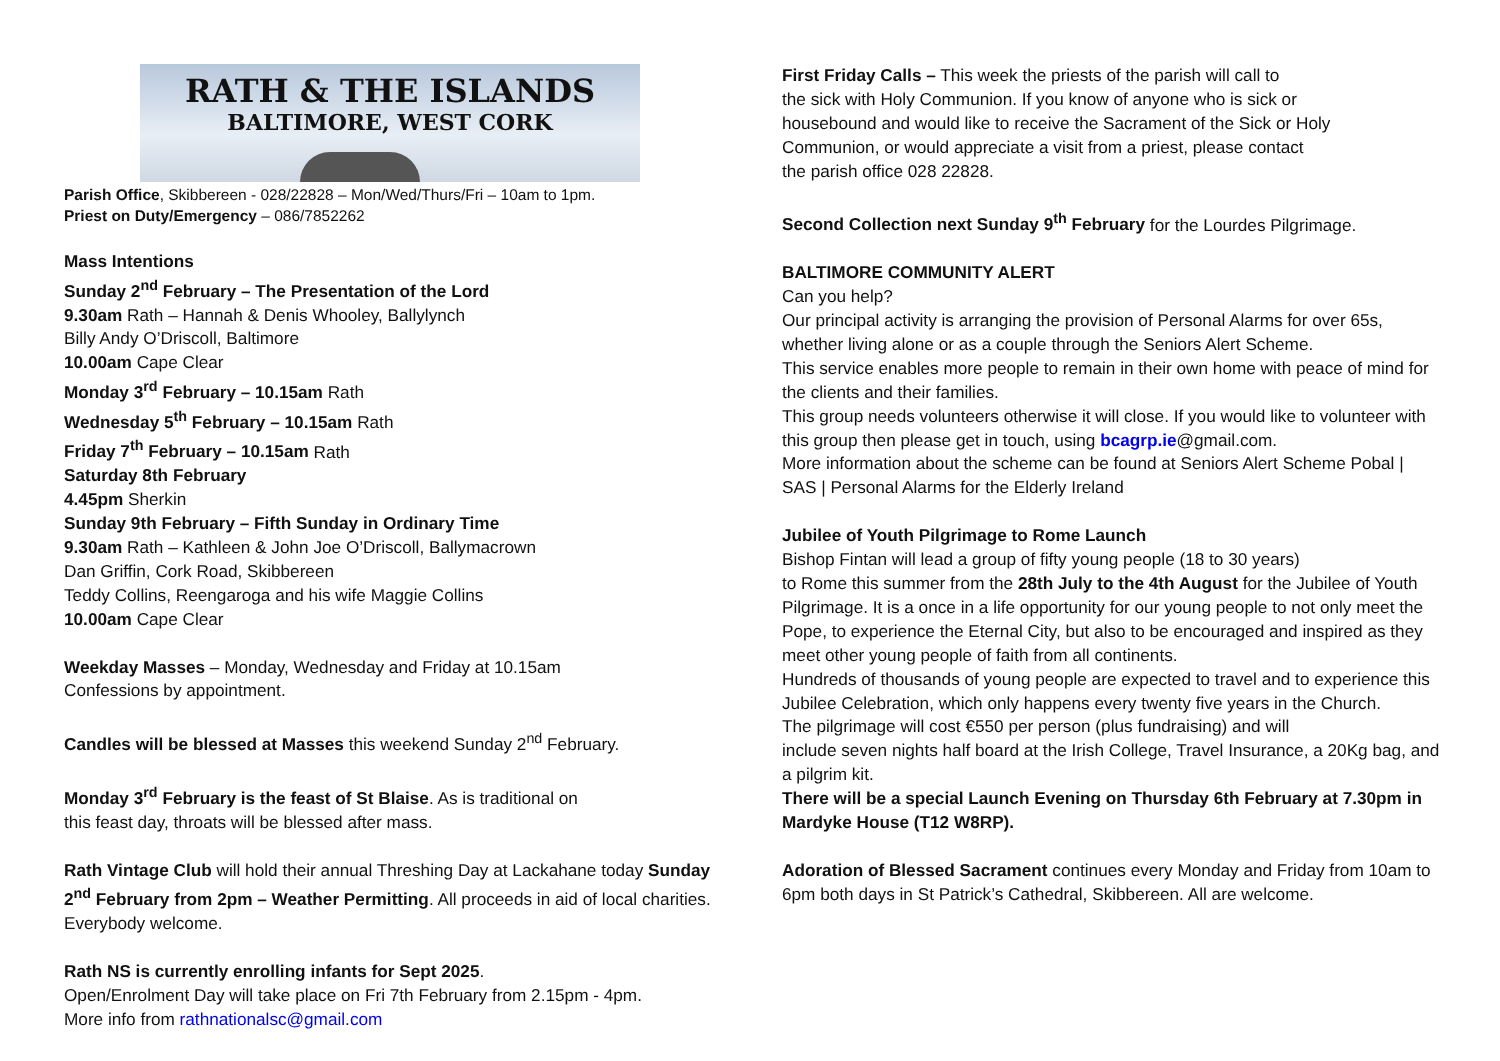RATH & THE ISLANDS
BALTIMORE, WEST CORK
Parish Office, Skibbereen - 028/22828 – Mon/Wed/Thurs/Fri – 10am to 1pm.
Priest on Duty/Emergency – 086/7852262
Mass Intentions
Sunday 2<sup>nd</sup> February – The Presentation of the Lord
9.30am Rath – Hannah & Denis Whooley, Ballylynch
Billy Andy O’Driscoll, Baltimore
10.00am Cape Clear
Monday 3<sup>rd</sup> February – 10.15am Rath
Wednesday 5<sup>th</sup> February – 10.15am Rath
Friday 7<sup>th</sup> February – 10.15am Rath
Saturday 8th February
4.45pm Sherkin
Sunday 9th February – Fifth Sunday in Ordinary Time
9.30am Rath – Kathleen & John Joe O’Driscoll, Ballymacrown
Dan Griffin, Cork Road, Skibbereen
Teddy Collins, Reengaroga and his wife Maggie Collins
10.00am Cape Clear
Weekday Masses – Monday, Wednesday and Friday at 10.15am
Confessions by appointment.
Candles will be blessed at Masses this weekend Sunday 2<sup>nd</sup> February.
Monday 3<sup>rd</sup> February is the feast of St Blaise. As is traditional on
this feast day, throats will be blessed after mass.
Rath Vintage Club will hold their annual Threshing Day at Lackahane today Sunday 2<sup>nd</sup> February from 2pm – Weather Permitting. All proceeds in aid of local charities. Everybody welcome.
Rath NS is currently enrolling infants for Sept 2025.
Open/Enrolment Day will take place on Fri 7th February from 2.15pm - 4pm.
More info from rathnationalsc@gmail.com
First Friday Calls – This week the priests of the parish will call to
the sick with Holy Communion. If you know of anyone who is sick or
housebound and would like to receive the Sacrament of the Sick or Holy
Communion, or would appreciate a visit from a priest, please contact
the parish office 028 22828.
Second Collection next Sunday 9<sup>th</sup> February for the Lourdes Pilgrimage.
BALTIMORE COMMUNITY ALERT
Can you help?
Our principal activity is arranging the provision of Personal Alarms for over 65s, whether living alone or as a couple through the Seniors Alert Scheme.
This service enables more people to remain in their own home with peace of mind for the clients and their families.
This group needs volunteers otherwise it will close. If you would like to volunteer with this group then please get in touch, using bcagrp.ie@gmail.com.
More information about the scheme can be found at Seniors Alert Scheme Pobal | SAS | Personal Alarms for the Elderly Ireland
Jubilee of Youth Pilgrimage to Rome Launch
Bishop Fintan will lead a group of fifty young people (18 to 30 years)
to Rome this summer from the 28th July to the 4th August for the Jubilee of Youth
Pilgrimage. It is a once in a life opportunity for our young people to not only meet the Pope, to experience the Eternal City, but also to be encouraged and inspired as they meet other young people of faith from all continents.
Hundreds of thousands of young people are expected to travel and to experience this Jubilee Celebration, which only happens every twenty five years in the Church.
The pilgrimage will cost €550 per person (plus fundraising) and will
include seven nights half board at the Irish College, Travel Insurance, a 20Kg bag, and a pilgrim kit.
There will be a special Launch Evening on Thursday 6th February at 7.30pm in Mardyke House (T12 W8RP).
Adoration of Blessed Sacrament continues every Monday and Friday from 10am to 6pm both days in St Patrick’s Cathedral, Skibbereen. All are welcome.